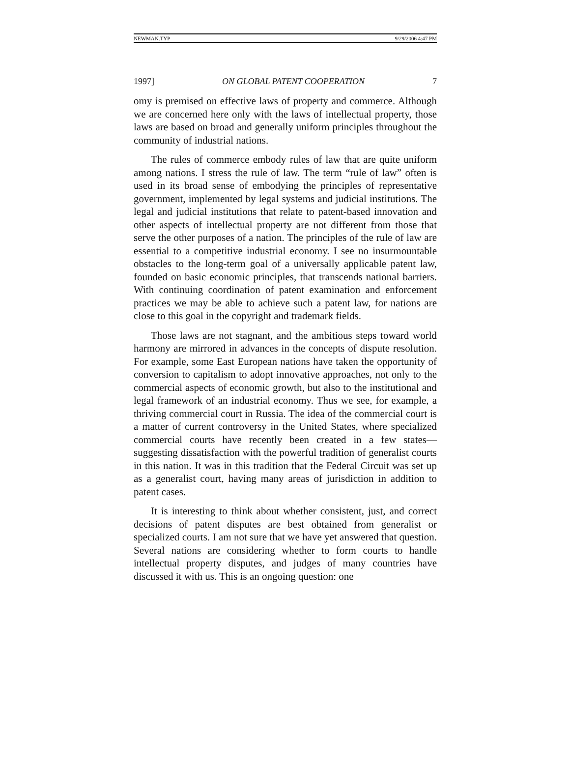NEWMAN.TYP 9/29/2006 4:47 PM
1997] ON GLOBAL PATENT COOPERATION 7
omy is premised on effective laws of property and commerce. Although we are concerned here only with the laws of intellectual property, those laws are based on broad and generally uniform principles throughout the community of industrial nations.
The rules of commerce embody rules of law that are quite uniform among nations. I stress the rule of law. The term “rule of law” often is used in its broad sense of embodying the principles of representative government, implemented by legal systems and judicial institutions. The legal and judicial institutions that relate to patent-based innovation and other aspects of intellectual property are not different from those that serve the other purposes of a nation. The principles of the rule of law are essential to a competitive industrial economy. I see no insurmountable obstacles to the long-term goal of a universally applicable patent law, founded on basic economic principles, that transcends national barriers. With continuing coordination of patent examination and enforcement practices we may be able to achieve such a patent law, for nations are close to this goal in the copyright and trademark fields.
Those laws are not stagnant, and the ambitious steps toward world harmony are mirrored in advances in the concepts of dispute resolution. For example, some East European nations have taken the opportunity of conversion to capitalism to adopt innovative approaches, not only to the commercial aspects of economic growth, but also to the institutional and legal framework of an industrial economy. Thus we see, for example, a thriving commercial court in Russia. The idea of the commercial court is a matter of current controversy in the United States, where specialized commercial courts have recently been created in a few states—suggesting dissatisfaction with the powerful tradition of generalist courts in this nation. It was in this tradition that the Federal Circuit was set up as a generalist court, having many areas of jurisdiction in addition to patent cases.
It is interesting to think about whether consistent, just, and correct decisions of patent disputes are best obtained from generalist or specialized courts. I am not sure that we have yet answered that question. Several nations are considering whether to form courts to handle intellectual property disputes, and judges of many countries have discussed it with us. This is an ongoing question: one